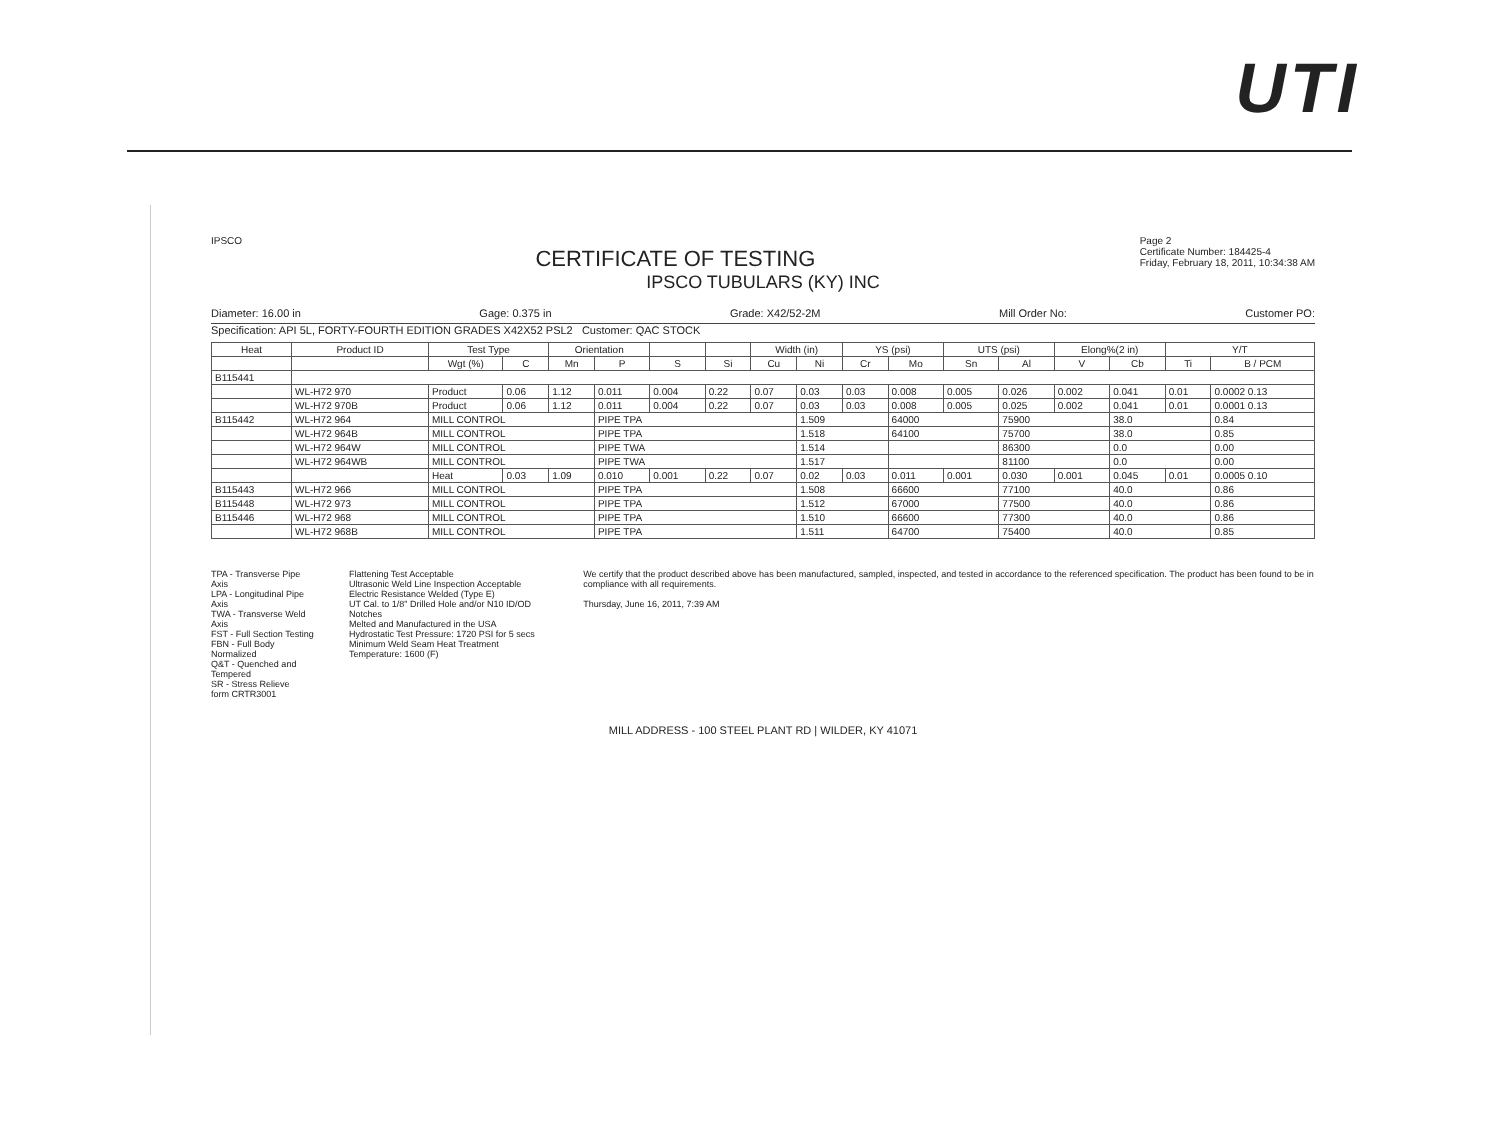UTI
Page 2
Certificate Number: 184425-4
Friday, February 18, 2011, 10:34:38 AM
IPSCO
CERTIFICATE OF TESTING
IPSCO TUBULARS (KY) INC
Diameter: 16.00 in Gage: 0.375 in Grade: X42/52-2M Mill Order No: Customer PO:
Specification: API 5L, FORTY-FOURTH EDITION GRADES X42X52 PSL2 Customer: QAC STOCK
| Heat | Product ID | Test Type | | Orientation | | | | Width (in) | | YS (psi) | | UTS (psi) | | Elong%(2 in) | | Y/T | |
| --- | --- | --- | --- | --- | --- | --- | --- | --- | --- | --- | --- | --- | --- | --- | --- | --- | --- |
| | | Wgt (%) | C | Mn | P | S | Si | Cu | Ni | Cr | Mo | Sn | Al | V | Cb | Ti | B / PCM |
| B115441 | | | | | | | | | | | | | | | | | |
| | WL-H72 970 | Product | 0.06 | 1.12 | 0.011 | 0.004 | 0.22 | 0.07 | 0.03 | 0.03 | 0.008 | 0.005 | 0.026 | 0.002 | 0.041 | 0.01 | 0.0002 0.13 |
| | WL-H72 970B | Product | 0.06 | 1.12 | 0.011 | 0.004 | 0.22 | 0.07 | 0.03 | 0.03 | 0.008 | 0.005 | 0.025 | 0.002 | 0.041 | 0.01 | 0.0001 0.13 |
| B115442 | WL-H72 964 | MILL CONTROL | | | PIPE TPA | | | | 1.509 | | 64000 | | 75900 | | 38.0 | | 0.84 |
| | WL-H72 964B | MILL CONTROL | | | PIPE TPA | | | | 1.518 | | 64100 | | 75700 | | 38.0 | | 0.85 |
| | WL-H72 964W | MILL CONTROL | | | PIPE TWA | | | | 1.514 | | | | 86300 | | 0.0 | | 0.00 |
| | WL-H72 964WB | MILL CONTROL | | | PIPE TWA | | | | 1.517 | | | | 81100 | | 0.0 | | 0.00 |
| | | Heat | 0.03 | 1.09 | 0.010 | 0.001 | 0.22 | 0.07 | 0.02 | 0.03 | 0.011 | 0.001 | 0.030 | 0.001 | 0.045 | 0.01 | 0.0005 0.10 |
| B115443 | WL-H72 966 | MILL CONTROL | | | PIPE TPA | | | | 1.508 | | 66600 | | 77100 | | 40.0 | | 0.86 |
| B115448 | WL-H72 973 | MILL CONTROL | | | PIPE TPA | | | | 1.512 | | 67000 | | 77500 | | 40.0 | | 0.86 |
| B115446 | WL-H72 968 | MILL CONTROL | | | PIPE TPA | | | | 1.510 | | 66600 | | 77300 | | 40.0 | | 0.86 |
| | WL-H72 968B | MILL CONTROL | | | PIPE TPA | | | | 1.511 | | 64700 | | 75400 | | 40.0 | | 0.85 |
TPA - Transverse Pipe Axis
LPA - Longitudinal Pipe Axis
TWA - Transverse Weld Axis
FST - Full Section Testing
FBN - Full Body Normalized
Q&T - Quenched and Tempered
SR - Stress Relieve
form CRTR3001
Flattening Test Acceptable
Ultrasonic Weld Line Inspection Acceptable
Electric Resistance Welded (Type E)
UT Cal. to 1/8" Drilled Hole and/or N10 ID/OD Notches
Melted and Manufactured in the USA
Hydrostatic Test Pressure: 1720 PSI for 5 secs
Minimum Weld Seam Heat Treatment Temperature: 1600 (F)
We certify that the product described above has been manufactured, sampled, inspected, and tested in accordance to the referenced specification. The product has been found to be in compliance with all requirements.
Thursday, June 16, 2011, 7:39 AM
MILL ADDRESS - 100 STEEL PLANT RD | WILDER, KY 41071